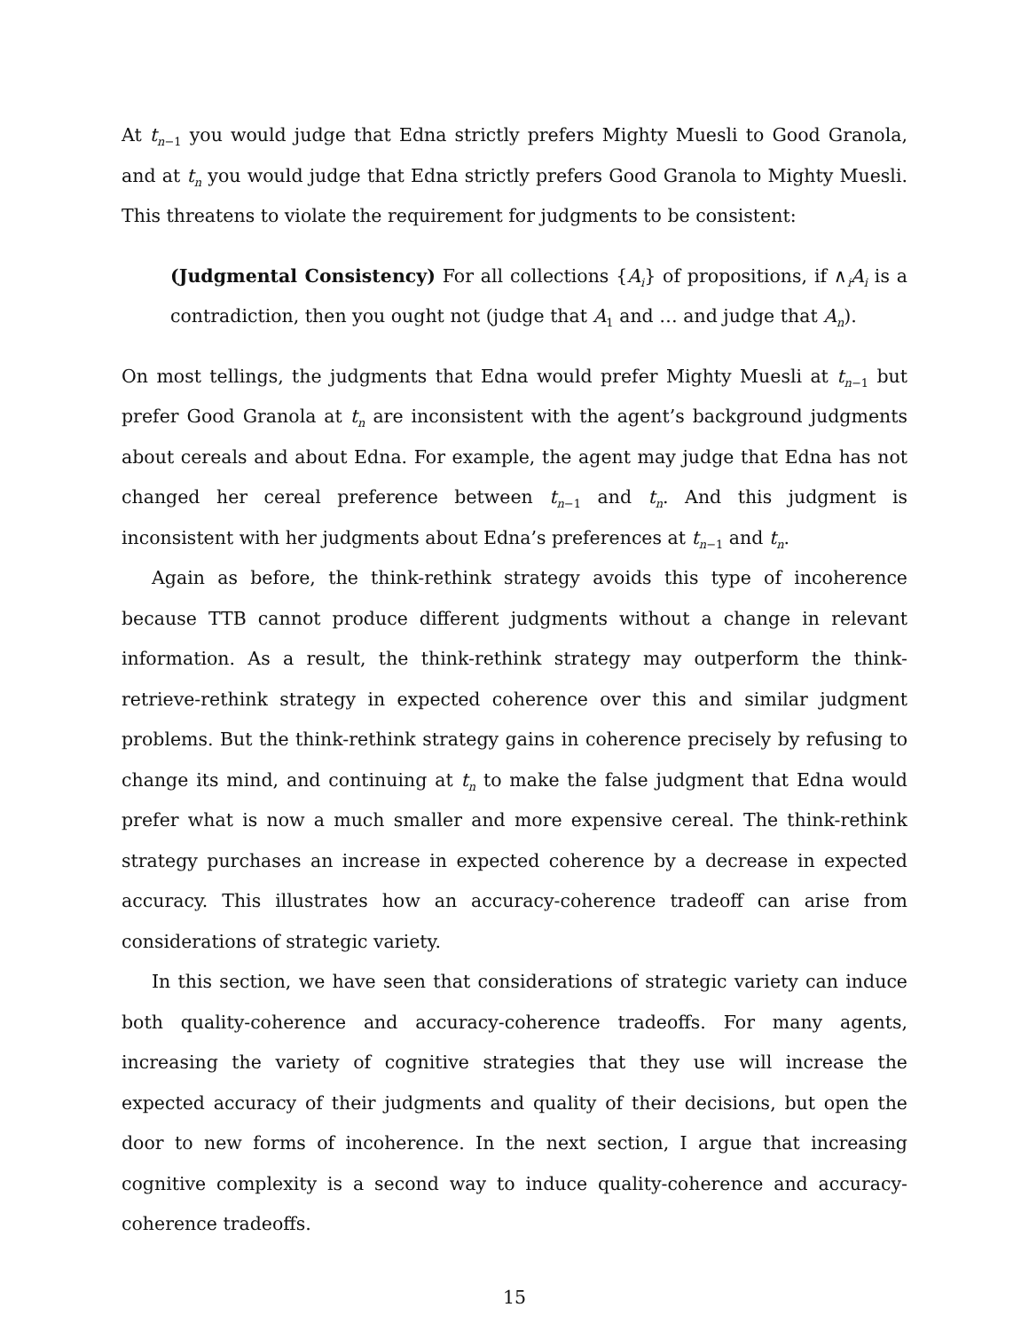At t<sub>n−1</sub> you would judge that Edna strictly prefers Mighty Muesli to Good Granola, and at t<sub>n</sub> you would judge that Edna strictly prefers Good Granola to Mighty Muesli. This threatens to violate the requirement for judgments to be consistent:
(Judgmental Consistency) For all collections {A<sub>i</sub>} of propositions, if ∧<sub>i</sub>A<sub>i</sub> is a contradiction, then you ought not (judge that A<sub>1</sub> and … and judge that A<sub>n</sub>).
On most tellings, the judgments that Edna would prefer Mighty Muesli at t<sub>n−1</sub> but prefer Good Granola at t<sub>n</sub> are inconsistent with the agent’s background judgments about cereals and about Edna. For example, the agent may judge that Edna has not changed her cereal preference between t<sub>n−1</sub> and t<sub>n</sub>. And this judgment is inconsistent with her judgments about Edna’s preferences at t<sub>n−1</sub> and t<sub>n</sub>.
Again as before, the think-rethink strategy avoids this type of incoherence because TTB cannot produce different judgments without a change in relevant information. As a result, the think-rethink strategy may outperform the think-retrieve-rethink strategy in expected coherence over this and similar judgment problems. But the think-rethink strategy gains in coherence precisely by refusing to change its mind, and continuing at t<sub>n</sub> to make the false judgment that Edna would prefer what is now a much smaller and more expensive cereal. The think-rethink strategy purchases an increase in expected coherence by a decrease in expected accuracy. This illustrates how an accuracy-coherence tradeoff can arise from considerations of strategic variety.
In this section, we have seen that considerations of strategic variety can induce both quality-coherence and accuracy-coherence tradeoffs. For many agents, increasing the variety of cognitive strategies that they use will increase the expected accuracy of their judgments and quality of their decisions, but open the door to new forms of incoherence. In the next section, I argue that increasing cognitive complexity is a second way to induce quality-coherence and accuracy-coherence tradeoffs.
15